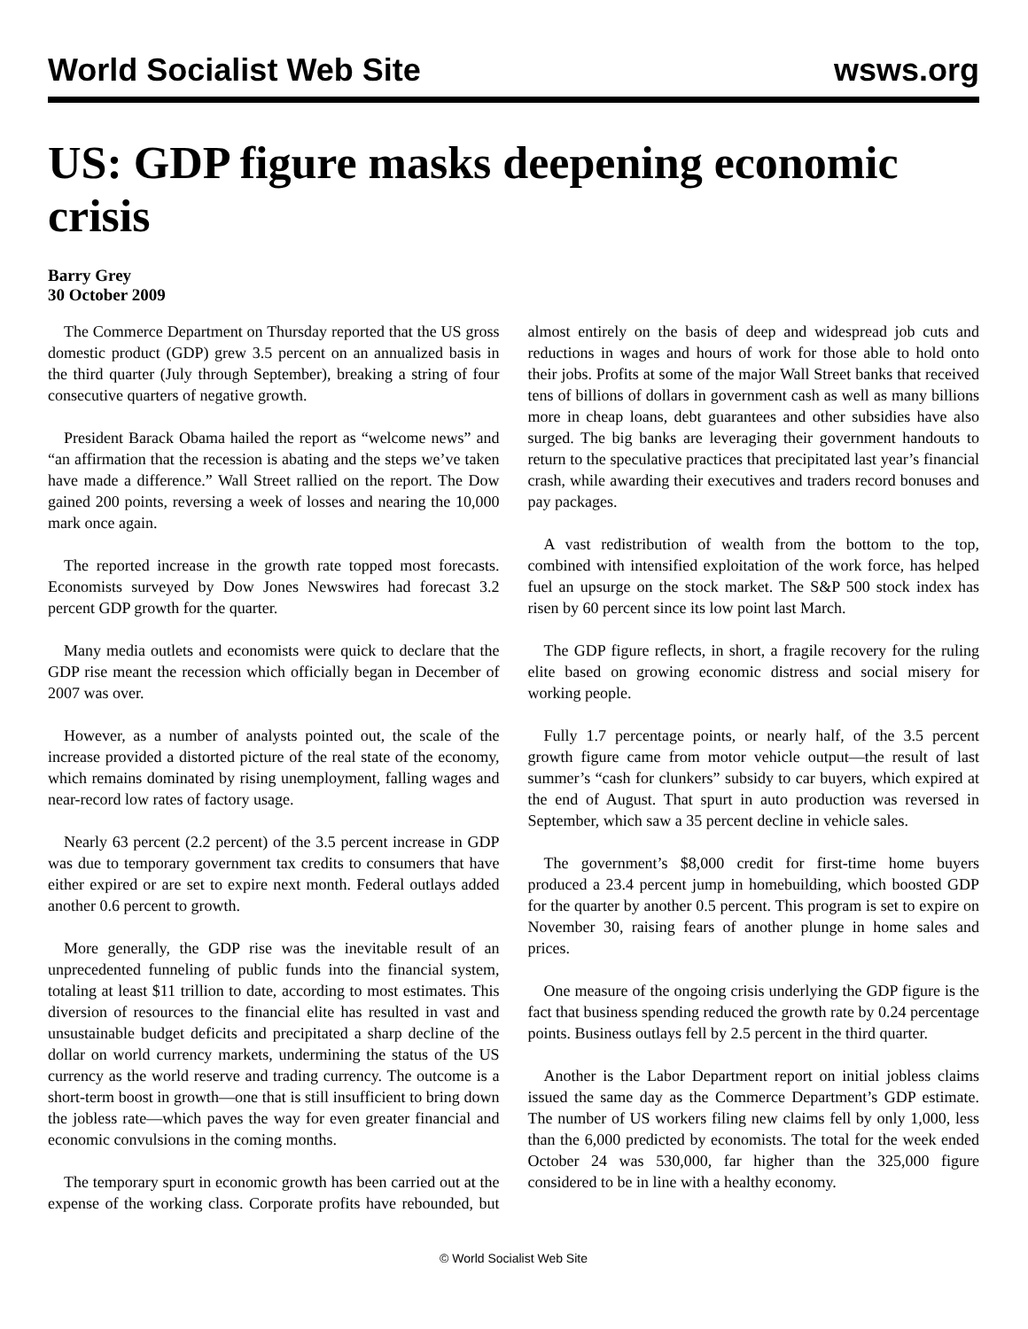World Socialist Web Site wsws.org
US: GDP figure masks deepening economic crisis
Barry Grey
30 October 2009
The Commerce Department on Thursday reported that the US gross domestic product (GDP) grew 3.5 percent on an annualized basis in the third quarter (July through September), breaking a string of four consecutive quarters of negative growth.
President Barack Obama hailed the report as “welcome news” and “an affirmation that the recession is abating and the steps we’ve taken have made a difference.” Wall Street rallied on the report. The Dow gained 200 points, reversing a week of losses and nearing the 10,000 mark once again.
The reported increase in the growth rate topped most forecasts. Economists surveyed by Dow Jones Newswires had forecast 3.2 percent GDP growth for the quarter.
Many media outlets and economists were quick to declare that the GDP rise meant the recession which officially began in December of 2007 was over.
However, as a number of analysts pointed out, the scale of the increase provided a distorted picture of the real state of the economy, which remains dominated by rising unemployment, falling wages and near-record low rates of factory usage.
Nearly 63 percent (2.2 percent) of the 3.5 percent increase in GDP was due to temporary government tax credits to consumers that have either expired or are set to expire next month. Federal outlays added another 0.6 percent to growth.
More generally, the GDP rise was the inevitable result of an unprecedented funneling of public funds into the financial system, totaling at least $11 trillion to date, according to most estimates. This diversion of resources to the financial elite has resulted in vast and unsustainable budget deficits and precipitated a sharp decline of the dollar on world currency markets, undermining the status of the US currency as the world reserve and trading currency. The outcome is a short-term boost in growth—one that is still insufficient to bring down the jobless rate—which paves the way for even greater financial and economic convulsions in the coming months.
The temporary spurt in economic growth has been carried out at the expense of the working class. Corporate profits have rebounded, but almost entirely on the basis of deep and widespread job cuts and reductions in wages and hours of work for those able to hold onto their jobs. Profits at some of the major Wall Street banks that received tens of billions of dollars in government cash as well as many billions more in cheap loans, debt guarantees and other subsidies have also surged. The big banks are leveraging their government handouts to return to the speculative practices that precipitated last year’s financial crash, while awarding their executives and traders record bonuses and pay packages.
A vast redistribution of wealth from the bottom to the top, combined with intensified exploitation of the work force, has helped fuel an upsurge on the stock market. The S&P 500 stock index has risen by 60 percent since its low point last March.
The GDP figure reflects, in short, a fragile recovery for the ruling elite based on growing economic distress and social misery for working people.
Fully 1.7 percentage points, or nearly half, of the 3.5 percent growth figure came from motor vehicle output—the result of last summer’s “cash for clunkers” subsidy to car buyers, which expired at the end of August. That spurt in auto production was reversed in September, which saw a 35 percent decline in vehicle sales.
The government’s $8,000 credit for first-time home buyers produced a 23.4 percent jump in homebuilding, which boosted GDP for the quarter by another 0.5 percent. This program is set to expire on November 30, raising fears of another plunge in home sales and prices.
One measure of the ongoing crisis underlying the GDP figure is the fact that business spending reduced the growth rate by 0.24 percentage points. Business outlays fell by 2.5 percent in the third quarter.
Another is the Labor Department report on initial jobless claims issued the same day as the Commerce Department’s GDP estimate. The number of US workers filing new claims fell by only 1,000, less than the 6,000 predicted by economists. The total for the week ended October 24 was 530,000, far higher than the 325,000 figure considered to be in line with a healthy economy.
© World Socialist Web Site